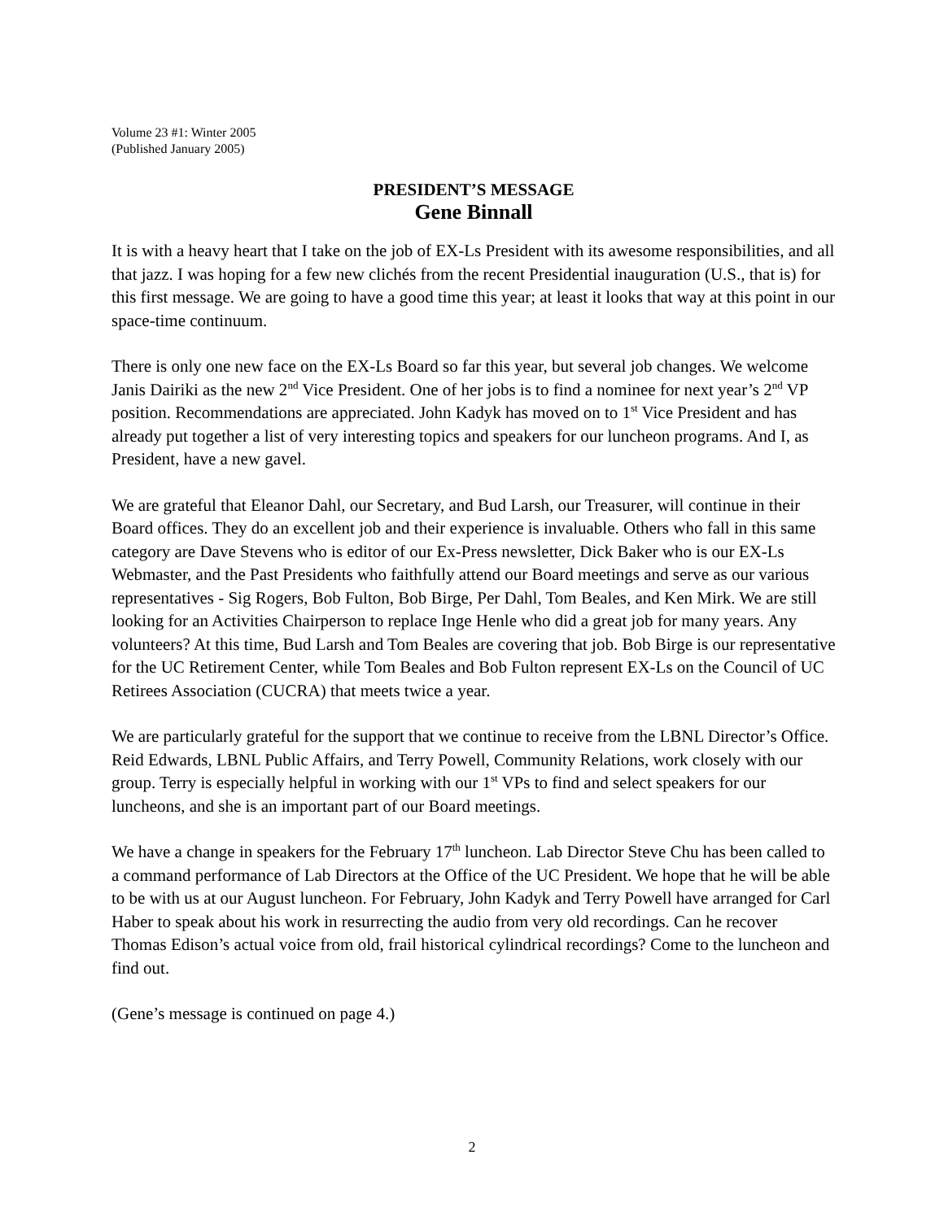Volume 23 #1: Winter 2005
(Published January 2005)
PRESIDENT’S MESSAGE
Gene Binnall
It is with a heavy heart that I take on the job of EX-Ls President with its awesome responsibilities, and all that jazz. I was hoping for a few new clichés from the recent Presidential inauguration (U.S., that is) for this first message. We are going to have a good time this year; at least it looks that way at this point in our space-time continuum.
There is only one new face on the EX-Ls Board so far this year, but several job changes. We welcome Janis Dairiki as the new 2<sup>nd</sup> Vice President. One of her jobs is to find a nominee for next year’s 2<sup>nd</sup> VP position. Recommendations are appreciated. John Kadyk has moved on to 1<sup>st</sup> Vice President and has already put together a list of very interesting topics and speakers for our luncheon programs. And I, as President, have a new gavel.
We are grateful that Eleanor Dahl, our Secretary, and Bud Larsh, our Treasurer, will continue in their Board offices. They do an excellent job and their experience is invaluable. Others who fall in this same category are Dave Stevens who is editor of our Ex-Press newsletter, Dick Baker who is our EX-Ls Webmaster, and the Past Presidents who faithfully attend our Board meetings and serve as our various representatives - Sig Rogers, Bob Fulton, Bob Birge, Per Dahl, Tom Beales, and Ken Mirk. We are still looking for an Activities Chairperson to replace Inge Henle who did a great job for many years. Any volunteers? At this time, Bud Larsh and Tom Beales are covering that job. Bob Birge is our representative for the UC Retirement Center, while Tom Beales and Bob Fulton represent EX-Ls on the Council of UC Retirees Association (CUCRA) that meets twice a year.
We are particularly grateful for the support that we continue to receive from the LBNL Director’s Office. Reid Edwards, LBNL Public Affairs, and Terry Powell, Community Relations, work closely with our group. Terry is especially helpful in working with our 1<sup>st</sup> VPs to find and select speakers for our luncheons, and she is an important part of our Board meetings.
We have a change in speakers for the February 17<sup>th</sup> luncheon. Lab Director Steve Chu has been called to a command performance of Lab Directors at the Office of the UC President. We hope that he will be able to be with us at our August luncheon. For February, John Kadyk and Terry Powell have arranged for Carl Haber to speak about his work in resurrecting the audio from very old recordings. Can he recover Thomas Edison’s actual voice from old, frail historical cylindrical recordings? Come to the luncheon and find out.
(Gene’s message is continued on page 4.)
2